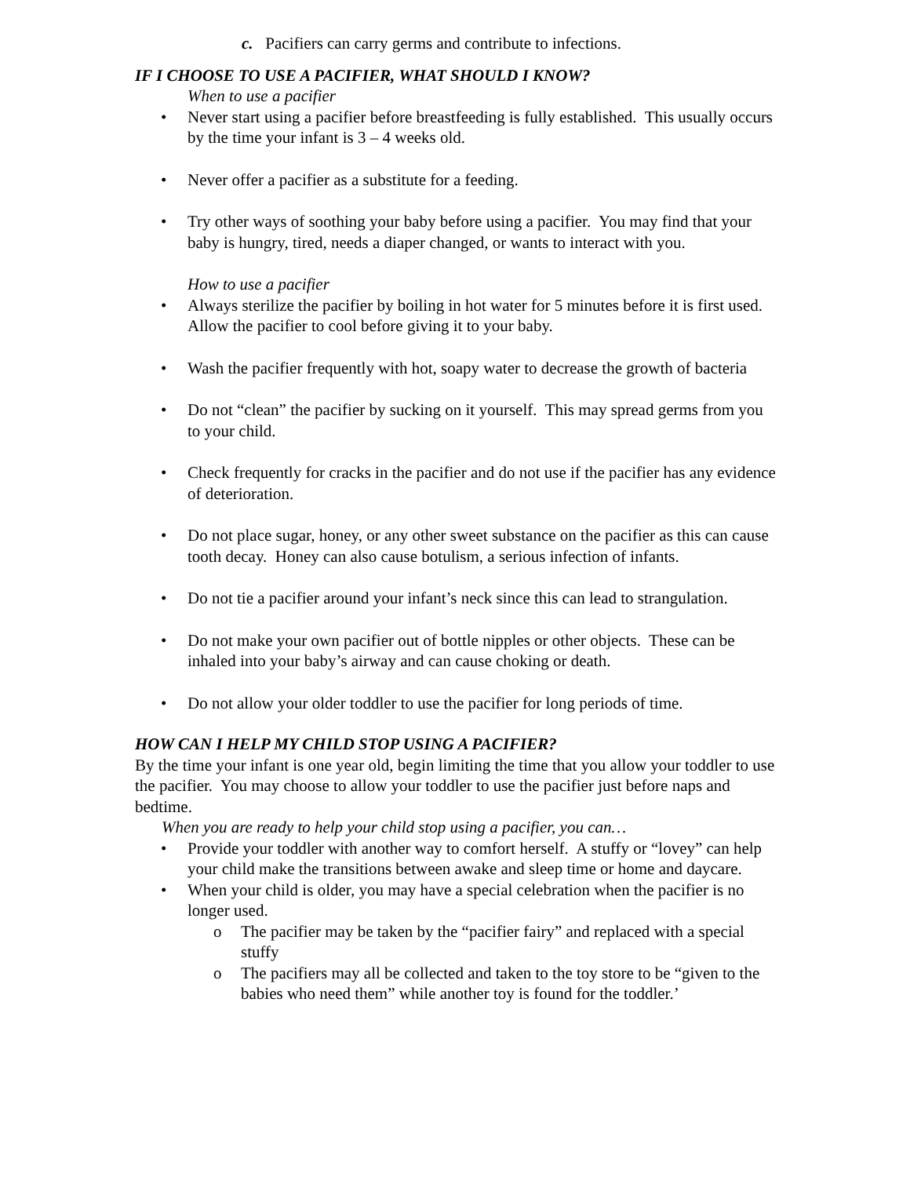c. Pacifiers can carry germs and contribute to infections.
IF I CHOOSE TO USE A PACIFIER, WHAT SHOULD I KNOW?
When to use a pacifier
• Never start using a pacifier before breastfeeding is fully established. This usually occurs by the time your infant is 3 – 4 weeks old.
• Never offer a pacifier as a substitute for a feeding.
• Try other ways of soothing your baby before using a pacifier. You may find that your baby is hungry, tired, needs a diaper changed, or wants to interact with you.
How to use a pacifier
• Always sterilize the pacifier by boiling in hot water for 5 minutes before it is first used. Allow the pacifier to cool before giving it to your baby.
• Wash the pacifier frequently with hot, soapy water to decrease the growth of bacteria
• Do not “clean” the pacifier by sucking on it yourself. This may spread germs from you to your child.
• Check frequently for cracks in the pacifier and do not use if the pacifier has any evidence of deterioration.
• Do not place sugar, honey, or any other sweet substance on the pacifier as this can cause tooth decay. Honey can also cause botulism, a serious infection of infants.
• Do not tie a pacifier around your infant’s neck since this can lead to strangulation.
• Do not make your own pacifier out of bottle nipples or other objects. These can be inhaled into your baby’s airway and can cause choking or death.
• Do not allow your older toddler to use the pacifier for long periods of time.
HOW CAN I HELP MY CHILD STOP USING A PACIFIER?
By the time your infant is one year old, begin limiting the time that you allow your toddler to use the pacifier. You may choose to allow your toddler to use the pacifier just before naps and bedtime.
When you are ready to help your child stop using a pacifier, you can…
• Provide your toddler with another way to comfort herself. A stuffy or “lovey” can help your child make the transitions between awake and sleep time or home and daycare.
• When your child is older, you may have a special celebration when the pacifier is no longer used.
o The pacifier may be taken by the “pacifier fairy” and replaced with a special stuffy
o The pacifiers may all be collected and taken to the toy store to be “given to the babies who need them” while another toy is found for the toddler.’